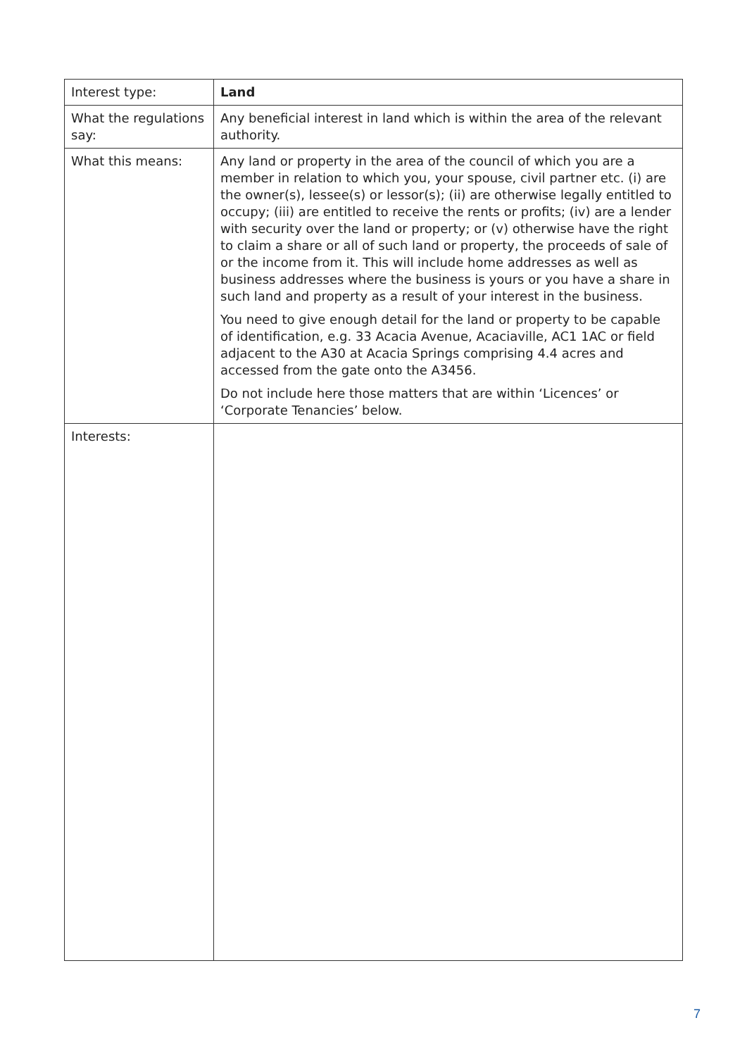| Interest type: | Land |
| What the regulations say: | Any beneficial interest in land which is within the area of the relevant authority. |
| What this means: | Any land or property in the area of the council of which you are a member in relation to which you, your spouse, civil partner etc. (i) are the owner(s), lessee(s) or lessor(s); (ii) are otherwise legally entitled to occupy; (iii) are entitled to receive the rents or profits; (iv) are a lender with security over the land or property; or (v) otherwise have the right to claim a share or all of such land or property, the proceeds of sale of or the income from it. This will include home addresses as well as business addresses where the business is yours or you have a share in such land and property as a result of your interest in the business. You need to give enough detail for the land or property to be capable of identification, e.g. 33 Acacia Avenue, Acaciaville, AC1 1AC or field adjacent to the A30 at Acacia Springs comprising 4.4 acres and accessed from the gate onto the A3456. Do not include here those matters that are within ‘Licences’ or ‘Corporate Tenancies’ below. |
| Interests: | |
7